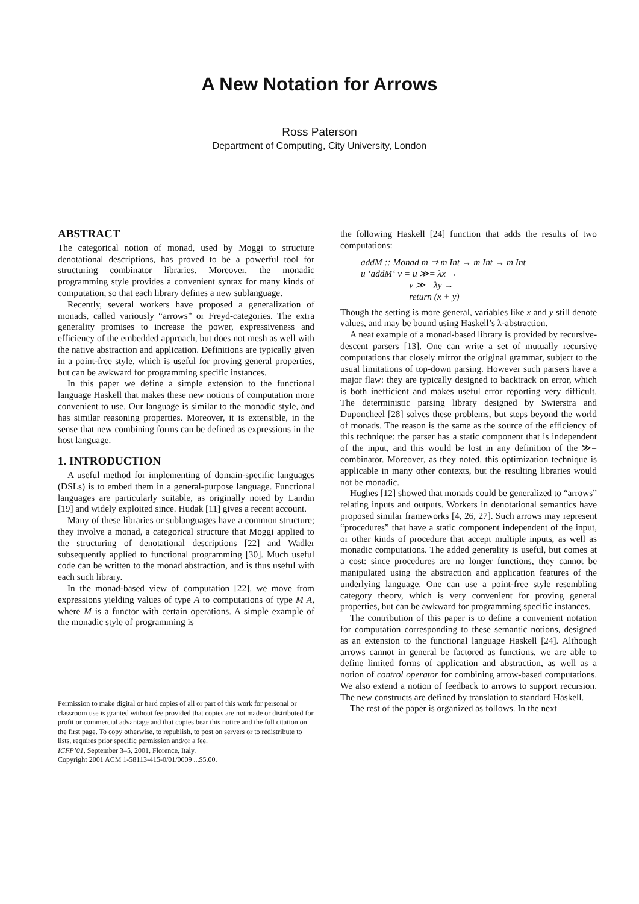A New Notation for Arrows
Ross Paterson
Department of Computing, City University, London
ABSTRACT
The categorical notion of monad, used by Moggi to structure denotational descriptions, has proved to be a powerful tool for structuring combinator libraries. Moreover, the monadic programming style provides a convenient syntax for many kinds of computation, so that each library defines a new sublanguage.
Recently, several workers have proposed a generalization of monads, called variously “arrows” or Freyd-categories. The extra generality promises to increase the power, expressiveness and efficiency of the embedded approach, but does not mesh as well with the native abstraction and application. Definitions are typically given in a point-free style, which is useful for proving general properties, but can be awkward for programming specific instances.
In this paper we define a simple extension to the functional language Haskell that makes these new notions of computation more convenient to use. Our language is similar to the monadic style, and has similar reasoning properties. Moreover, it is extensible, in the sense that new combining forms can be defined as expressions in the host language.
1. INTRODUCTION
A useful method for implementing of domain-specific languages (DSLs) is to embed them in a general-purpose language. Functional languages are particularly suitable, as originally noted by Landin [19] and widely exploited since. Hudak [11] gives a recent account.
Many of these libraries or sublanguages have a common structure; they involve a monad, a categorical structure that Moggi applied to the structuring of denotational descriptions [22] and Wadler subsequently applied to functional programming [30]. Much useful code can be written to the monad abstraction, and is thus useful with each such library.
In the monad-based view of computation [22], we move from expressions yielding values of type A to computations of type M A, where M is a functor with certain operations. A simple example of the monadic style of programming is
Permission to make digital or hard copies of all or part of this work for personal or classroom use is granted without fee provided that copies are not made or distributed for profit or commercial advantage and that copies bear this notice and the full citation on the first page. To copy otherwise, to republish, to post on servers or to redistribute to lists, requires prior specific permission and/or a fee.
ICFP’01, September 3–5, 2001, Florence, Italy.
Copyright 2001 ACM 1-58113-415-0/01/0009 ...$5.00.
the following Haskell [24] function that adds the results of two computations:
addM :: Monad m ⇒ m Int → m Int → m Int
u ‘addM‘ v = u ≫= λx →
v ≫= λy →
return (x + y)
Though the setting is more general, variables like x and y still denote values, and may be bound using Haskell’s λ-abstraction.
A neat example of a monad-based library is provided by recursive-descent parsers [13]. One can write a set of mutually recursive computations that closely mirror the original grammar, subject to the usual limitations of top-down parsing. However such parsers have a major flaw: they are typically designed to backtrack on error, which is both inefficient and makes useful error reporting very difficult. The deterministic parsing library designed by Swierstra and Duponcheel [28] solves these problems, but steps beyond the world of monads. The reason is the same as the source of the efficiency of this technique: the parser has a static component that is independent of the input, and this would be lost in any definition of the ≫= combinator. Moreover, as they noted, this optimization technique is applicable in many other contexts, but the resulting libraries would not be monadic.
Hughes [12] showed that monads could be generalized to “arrows” relating inputs and outputs. Workers in denotational semantics have proposed similar frameworks [4, 26, 27]. Such arrows may represent “procedures” that have a static component independent of the input, or other kinds of procedure that accept multiple inputs, as well as monadic computations. The added generality is useful, but comes at a cost: since procedures are no longer functions, they cannot be manipulated using the abstraction and application features of the underlying language. One can use a point-free style resembling category theory, which is very convenient for proving general properties, but can be awkward for programming specific instances.
The contribution of this paper is to define a convenient notation for computation corresponding to these semantic notions, designed as an extension to the functional language Haskell [24]. Although arrows cannot in general be factored as functions, we are able to define limited forms of application and abstraction, as well as a notion of control operator for combining arrow-based computations. We also extend a notion of feedback to arrows to support recursion. The new constructs are defined by translation to standard Haskell.
The rest of the paper is organized as follows. In the next